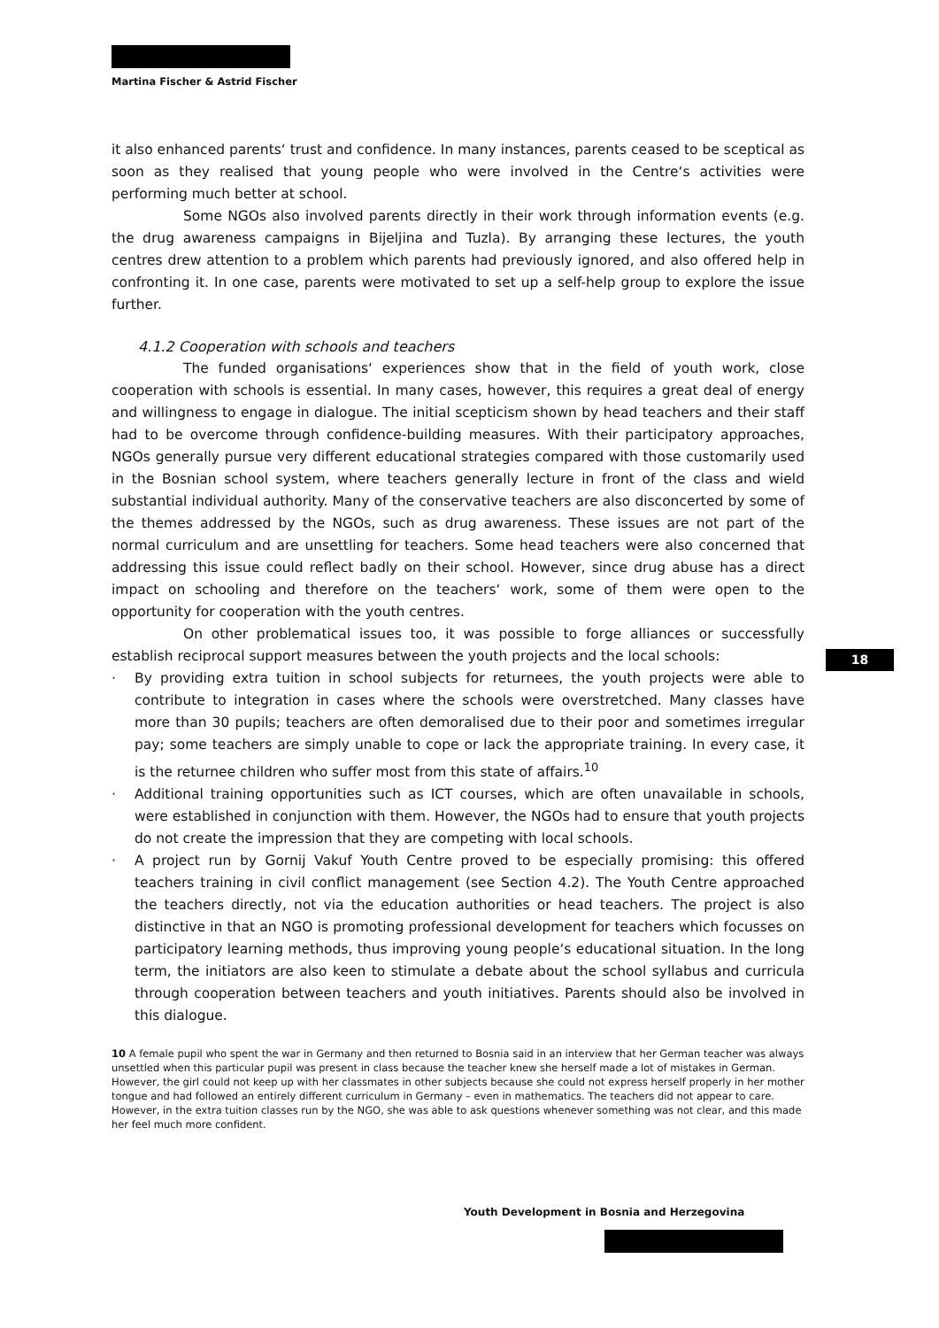Martina Fischer & Astrid Fischer
it also enhanced parents‘ trust and confidence. In many instances, parents ceased to be sceptical as soon as they realised that young people who were involved in the Centre‘s activities were performing much better at school.
Some NGOs also involved parents directly in their work through information events (e.g. the drug awareness campaigns in Bijeljina and Tuzla). By arranging these lectures, the youth centres drew attention to a problem which parents had previously ignored, and also offered help in confronting it. In one case, parents were motivated to set up a self-help group to explore the issue further.
4.1.2 Cooperation with schools and teachers
The funded organisations‘ experiences show that in the field of youth work, close cooperation with schools is essential. In many cases, however, this requires a great deal of energy and willingness to engage in dialogue. The initial scepticism shown by head teachers and their staff had to be overcome through confidence-building measures. With their participatory approaches, NGOs generally pursue very different educational strategies compared with those customarily used in the Bosnian school system, where teachers generally lecture in front of the class and wield substantial individual authority. Many of the conservative teachers are also disconcerted by some of the themes addressed by the NGOs, such as drug awareness. These issues are not part of the normal curriculum and are unsettling for teachers. Some head teachers were also concerned that addressing this issue could reflect badly on their school. However, since drug abuse has a direct impact on schooling and therefore on the teachers‘ work, some of them were open to the opportunity for cooperation with the youth centres.
On other problematical issues too, it was possible to forge alliances or successfully establish reciprocal support measures between the youth projects and the local schools:
· By providing extra tuition in school subjects for returnees, the youth projects were able to contribute to integration in cases where the schools were overstretched. Many classes have more than 30 pupils; teachers are often demoralised due to their poor and sometimes irregular pay; some teachers are simply unable to cope or lack the appropriate training. In every case, it is the returnee children who suffer most from this state of affairs.<sup>10</sup>
· Additional training opportunities such as ICT courses, which are often unavailable in schools, were established in conjunction with them. However, the NGOs had to ensure that youth projects do not create the impression that they are competing with local schools.
· A project run by Gornij Vakuf Youth Centre proved to be especially promising: this offered teachers training in civil conflict management (see Section 4.2). The Youth Centre approached the teachers directly, not via the education authorities or head teachers. The project is also distinctive in that an NGO is promoting professional development for teachers which focusses on participatory learning methods, thus improving young people‘s educational situation. In the long term, the initiators are also keen to stimulate a debate about the school syllabus and curricula through cooperation between teachers and youth initiatives. Parents should also be involved in this dialogue.
10 A female pupil who spent the war in Germany and then returned to Bosnia said in an interview that her German teacher was always unsettled when this particular pupil was present in class because the teacher knew she herself made a lot of mistakes in German. However, the girl could not keep up with her classmates in other subjects because she could not express herself properly in her mother tongue and had followed an entirely different curriculum in Germany – even in mathematics. The teachers did not appear to care. However, in the extra tuition classes run by the NGO, she was able to ask questions whenever something was not clear, and this made her feel much more confident.
18
Youth Development in Bosnia and Herzegovina